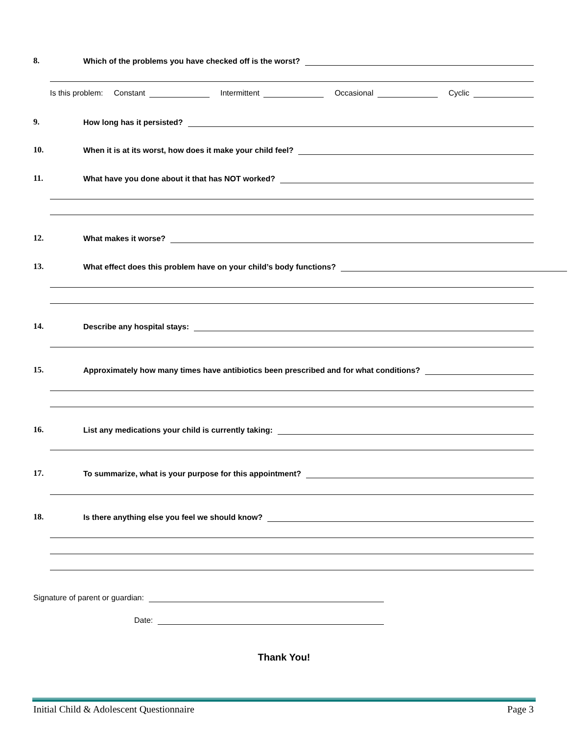8. Which of the problems you have checked off is the worst?
Is this problem: Constant Intermittent Occasional Cyclic
9. How long has it persisted?
10. When it is at its worst, how does it make your child feel?
11. What have you done about it that has NOT worked?
12. What makes it worse?
13. What effect does this problem have on your child’s body functions?
14. Describe any hospital stays:
15. Approximately how many times have antibiotics been prescribed and for what conditions?
16. List any medications your child is currently taking:
17. To summarize, what is your purpose for this appointment?
18. Is there anything else you feel we should know?
Signature of parent or guardian:
Date:
Thank You!
Initial Child & Adolescent Questionnaire Page 3